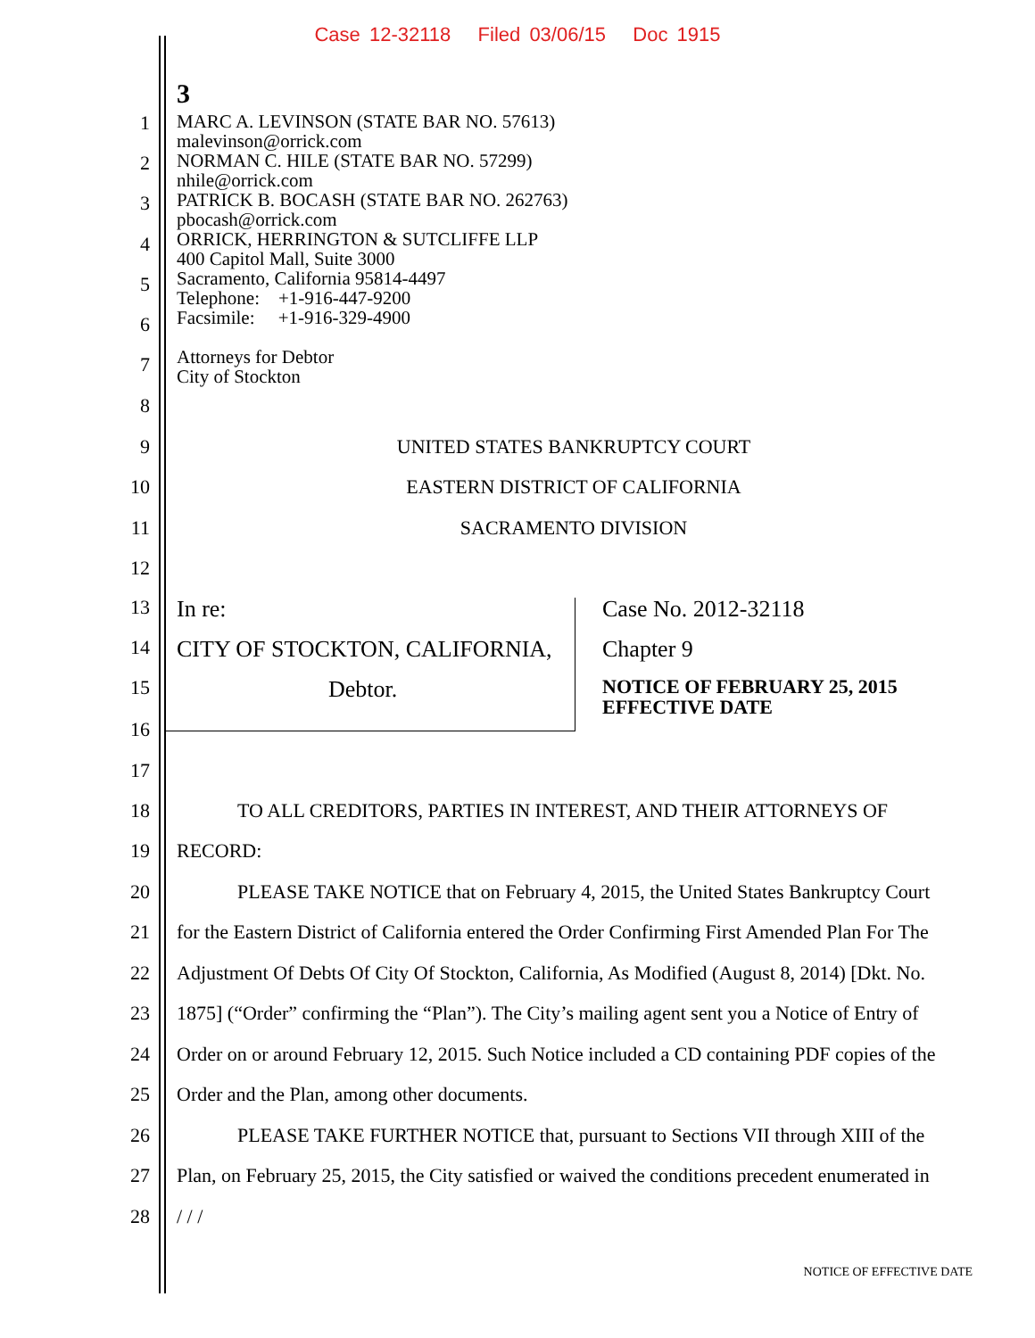Case 12-32118 Filed 03/06/15 Doc 1915
3
1
MARC A. LEVINSON (STATE BAR NO. 57613)
malevinson@orrick.com
NORMAN C. HILE (STATE BAR NO. 57299)
nhile@orrick.com
PATRICK B. BOCASH (STATE BAR NO. 262763)
pbocash@orrick.com
ORRICK, HERRINGTON & SUTCLIFFE LLP
400 Capitol Mall, Suite 3000
Sacramento, California 95814-4497
Telephone: +1-916-447-9200
Facsimile: +1-916-329-4900
Attorneys for Debtor
City of Stockton
2
3
4
5
6
7
8
9 UNITED STATES BANKRUPTCY COURT
10 EASTERN DISTRICT OF CALIFORNIA
11 SACRAMENTO DIVISION
12
13 In re: Case No. 2012-32118
14 CITY OF STOCKTON, CALIFORNIA, Chapter 9
15 Debtor. NOTICE OF FEBRUARY 25, 2015
EFFECTIVE DATE
16
17
18 TO ALL CREDITORS, PARTIES IN INTEREST, AND THEIR ATTORNEYS OF
19 RECORD:
20 PLEASE TAKE NOTICE that on February 4, 2015, the United States Bankruptcy Court
21 for the Eastern District of California entered the Order Confirming First Amended Plan For The
22 Adjustment Of Debts Of City Of Stockton, California, As Modified (August 8, 2014) [Dkt. No.
23 1875] (“Order” confirming the “Plan”). The City’s mailing agent sent you a Notice of Entry of
24 Order on or around February 12, 2015. Such Notice included a CD containing PDF copies of the
25 Order and the Plan, among other documents.
26 PLEASE TAKE FURTHER NOTICE that, pursuant to Sections VII through XIII of the
27 Plan, on February 25, 2015, the City satisfied or waived the conditions precedent enumerated in
28 / / /
NOTICE OF EFFECTIVE DATE